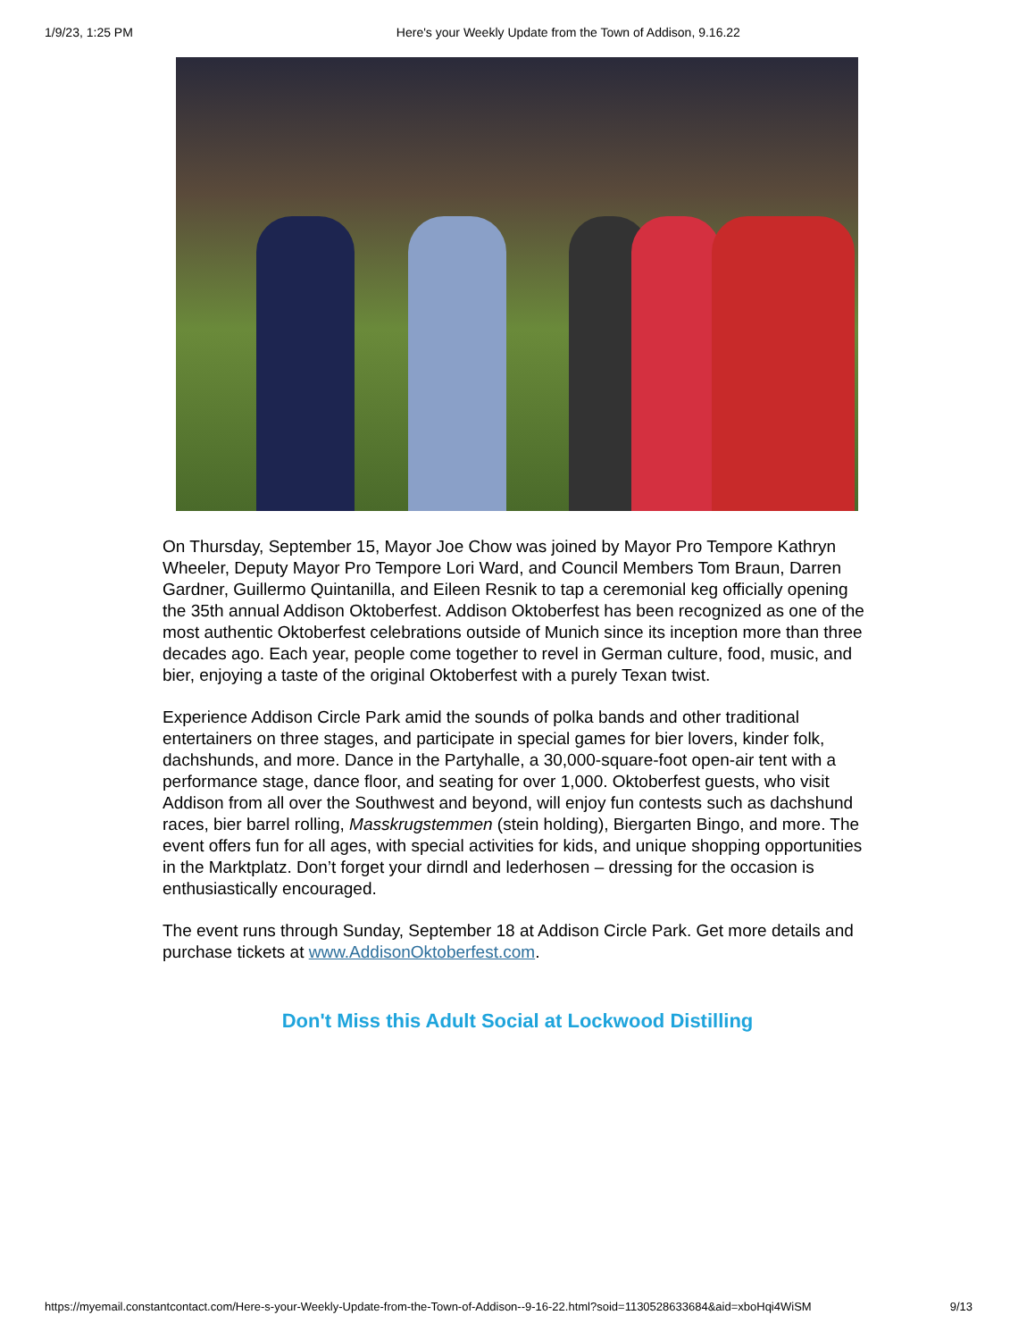1/9/23, 1:25 PM Here's your Weekly Update from the Town of Addison, 9.16.22
On Thursday, September 15, Mayor Joe Chow was joined by Mayor Pro Tempore Kathryn Wheeler, Deputy Mayor Pro Tempore Lori Ward, and Council Members Tom Braun, Darren Gardner, Guillermo Quintanilla, and Eileen Resnik to tap a ceremonial keg officially opening the 35th annual Addison Oktoberfest. Addison Oktoberfest has been recognized as one of the most authentic Oktoberfest celebrations outside of Munich since its inception more than three decades ago. Each year, people come together to revel in German culture, food, music, and bier, enjoying a taste of the original Oktoberfest with a purely Texan twist.
Experience Addison Circle Park amid the sounds of polka bands and other traditional entertainers on three stages, and participate in special games for bier lovers, kinder folk, dachshunds, and more. Dance in the Partyhalle, a 30,000-square-foot open-air tent with a performance stage, dance floor, and seating for over 1,000. Oktoberfest guests, who visit Addison from all over the Southwest and beyond, will enjoy fun contests such as dachshund races, bier barrel rolling, Masskrugstemmen (stein holding), Biergarten Bingo, and more. The event offers fun for all ages, with special activities for kids, and unique shopping opportunities in the Marktplatz. Don’t forget your dirndl and lederhosen – dressing for the occasion is enthusiastically encouraged.
The event runs through Sunday, September 18 at Addison Circle Park. Get more details and purchase tickets at www.AddisonOktoberfest.com.
Don't Miss this Adult Social at Lockwood Distilling
https://myemail.constantcontact.com/Here-s-your-Weekly-Update-from-the-Town-of-Addison--9-16-22.html?soid=1130528633684&aid=xboHqi4WiSM 9/13